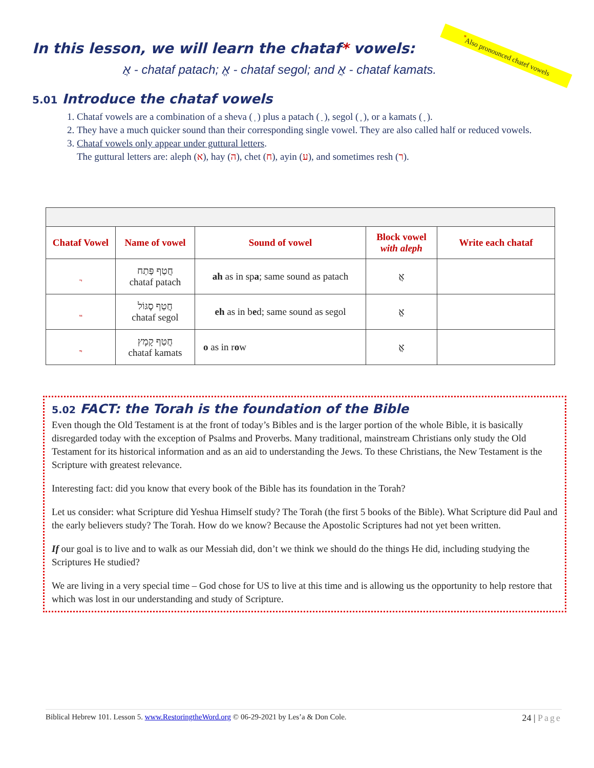In this lesson, we will learn the chataf* vowels:
<sup>*</sup> Also pronounced chatef vowels
אֲ - chataf patach; אֱ - chataf segol; and אֳ - chataf kamats.
5.01 Introduce the chataf vowels
1. Chataf vowels are a combination of a sheva ( ְ ) plus a patach ( ַ ), segol ( ֶ ), or a kamats ( ָ ).
2. They have a much quicker sound than their corresponding single vowel. They are also called half or reduced vowels.
3. Chataf vowels only appear under guttural letters.
The guttural letters are: aleph (א), hay (ה), chet (ח), ayin (ע), and sometimes resh (ר).
| Chataf Vowel | Name of vowel | Sound of vowel | Block vowel with aleph | Write each chataf |
| --- | --- | --- | --- | --- |
| ֲ | חֲטַף פַּתַח chataf patach | ah as in sp a ; same sound as patach | אֲ | |
| ֱ | חֲטַף סֶגּוֹל chataf segol | eh as in b e d; same sound as segol | אֱ | |
| ֳ | חֲטַף קָמָץ chataf kamats | o as in r o w | אֳ | |
5.02 FACT: the Torah is the foundation of the Bible
Even though the Old Testament is at the front of today’s Bibles and is the larger portion of the whole Bible, it is basically disregarded today with the exception of Psalms and Proverbs. Many traditional, mainstream Christians only study the Old Testament for its historical information and as an aid to understanding the Jews. To these Christians, the New Testament is the Scripture with greatest relevance.
Interesting fact: did you know that every book of the Bible has its foundation in the Torah?
Let us consider: what Scripture did Yeshua Himself study? The Torah (the first 5 books of the Bible). What Scripture did Paul and the early believers study? The Torah. How do we know? Because the Apostolic Scriptures had not yet been written.
If our goal is to live and to walk as our Messiah did, don’t we think we should do the things He did, including studying the Scriptures He studied?
We are living in a very special time – God chose for US to live at this time and is allowing us the opportunity to help restore that which was lost in our understanding and study of Scripture.
Biblical Hebrew 101. Lesson 5. www.RestoringtheWord.org © 06-29-2021 by Les’a & Don Cole. 24 | Page